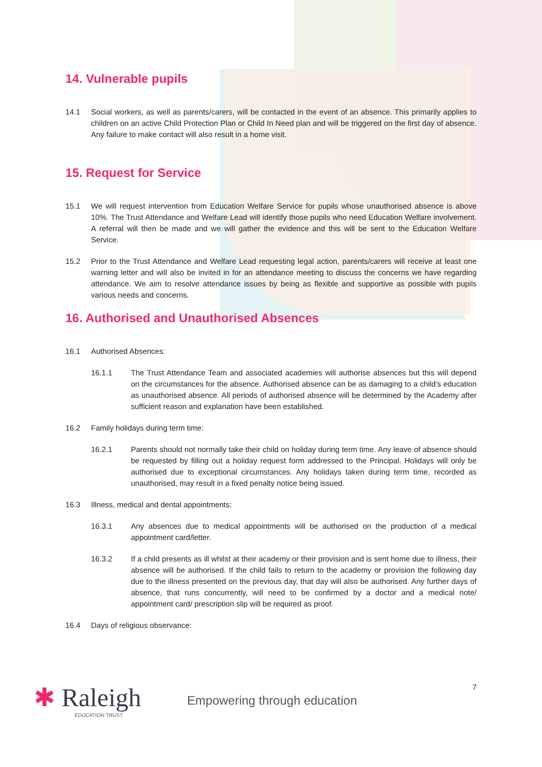14. Vulnerable pupils
14.1 Social workers, as well as parents/carers, will be contacted in the event of an absence. This primarily applies to children on an active Child Protection Plan or Child In Need plan and will be triggered on the first day of absence. Any failure to make contact will also result in a home visit.
15. Request for Service
15.1 We will request intervention from Education Welfare Service for pupils whose unauthorised absence is above 10%. The Trust Attendance and Welfare Lead will identify those pupils who need Education Welfare involvement. A referral will then be made and we will gather the evidence and this will be sent to the Education Welfare Service.
15.2 Prior to the Trust Attendance and Welfare Lead requesting legal action, parents/carers will receive at least one warning letter and will also be invited in for an attendance meeting to discuss the concerns we have regarding attendance. We aim to resolve attendance issues by being as flexible and supportive as possible with pupils various needs and concerns.
16. Authorised and Unauthorised Absences
16.1 Authorised Absences:
16.1.1 The Trust Attendance Team and associated academies will authorise absences but this will depend on the circumstances for the absence. Authorised absence can be as damaging to a child’s education as unauthorised absence. All periods of authorised absence will be determined by the Academy after sufficient reason and explanation have been established.
16.2 Family holidays during term time:
16.2.1 Parents should not normally take their child on holiday during term time. Any leave of absence should be requested by filling out a holiday request form addressed to the Principal. Holidays will only be authorised due to exceptional circumstances. Any holidays taken during term time, recorded as unauthorised, may result in a fixed penalty notice being issued.
16.3 Illness, medical and dental appointments:
16.3.1 Any absences due to medical appointments will be authorised on the production of a medical appointment card/letter.
16.3.2 If a child presents as ill whilst at their academy or their provision and is sent home due to illness, their absence will be authorised. If the child fails to return to the academy or provision the following day due to the illness presented on the previous day, that day will also be authorised. Any further days of absence, that runs concurrently, will need to be confirmed by a doctor and a medical note/ appointment card/ prescription slip will be required as proof.
16.4 Days of religious observance:
✱ Raleigh
EDUCATION TRUST
Empowering through education
7